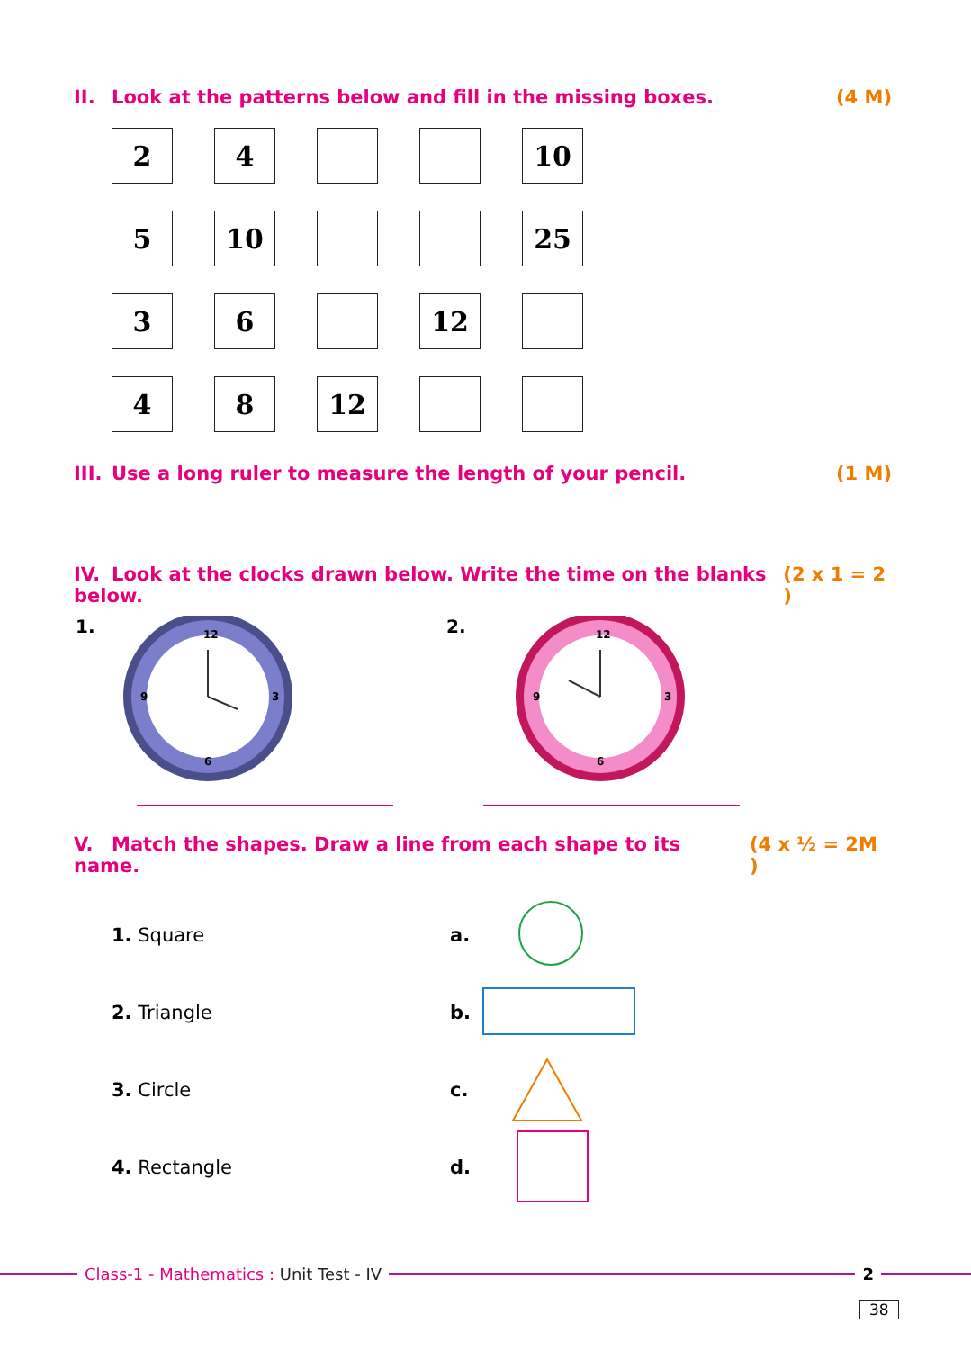II. Look at the patterns below and fill in the missing boxes.
(4 M)
| 2 | 4 | | | 10 |
| 5 | 10 | | | 25 |
| 3 | 6 | | 12 | |
| 4 | 8 | 12 | | |
III. Use a long ruler to measure the length of your pencil.
(1 M)
IV. Look at the clocks drawn below. Write the time on the blanks below.
(2 x 1 = 2 )
1.
12
3
6
9
2.
12
3
6
9
V. Match the shapes. Draw a line from each shape to its name.
(4 x ½ = 2M )
1. Square a.
2. Triangle b.
3. Circle c.
4. Rectangle d.
Class-1 - Mathematics : Unit Test - IV
2
38